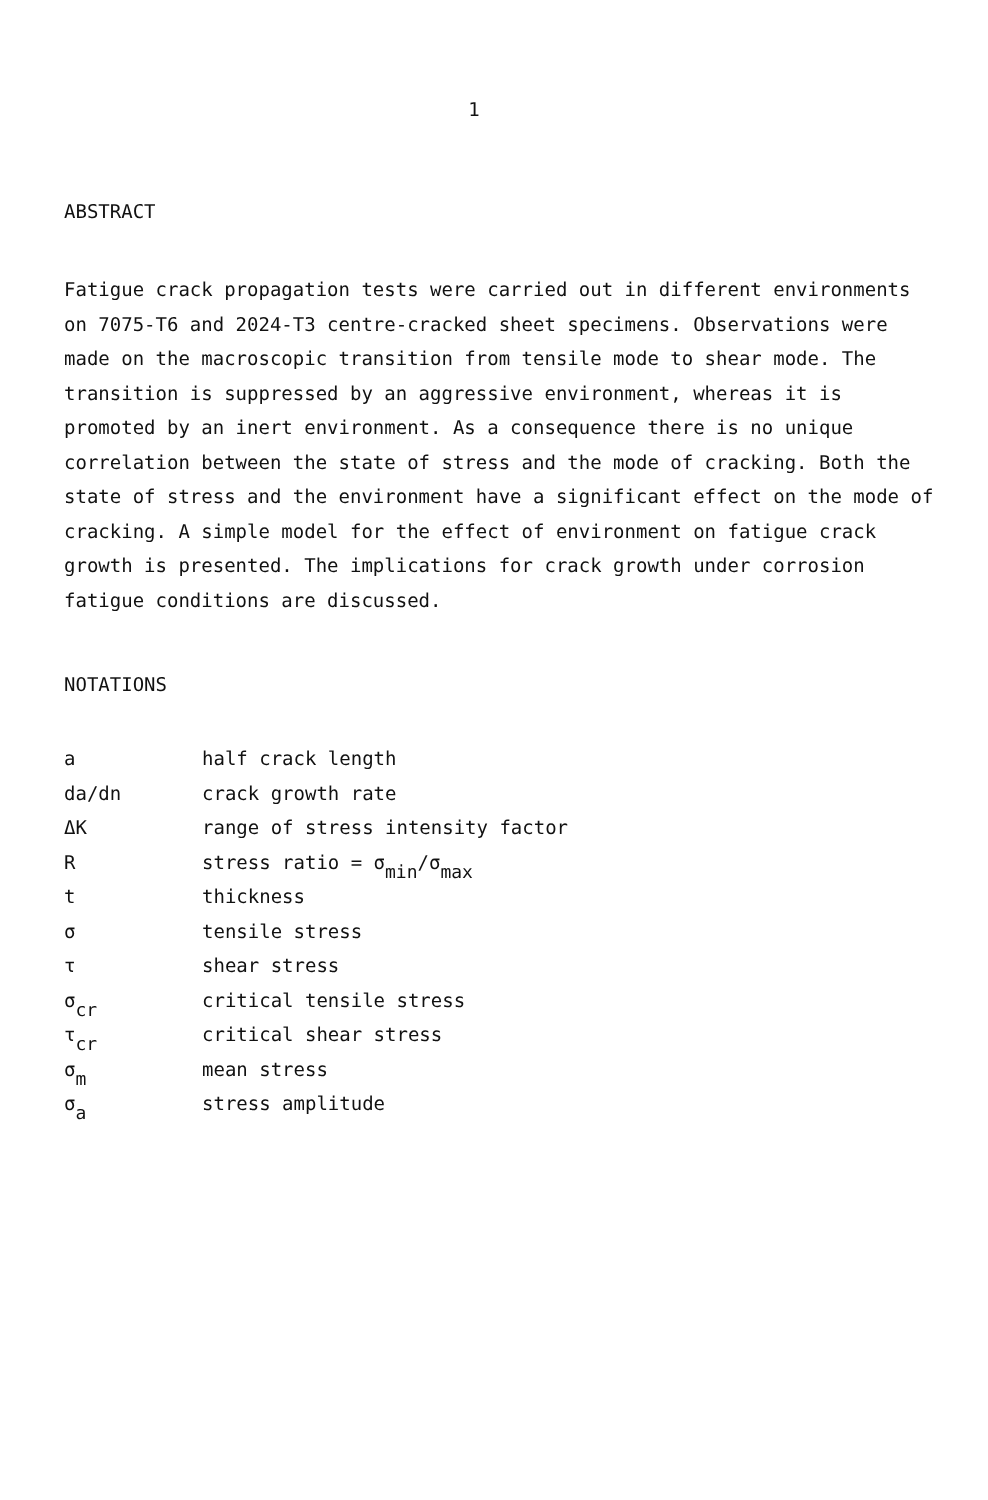1
ABSTRACT
Fatigue crack propagation tests were carried out in different environments on 7075-T6 and 2024-T3 centre-cracked sheet specimens. Observations were made on the macroscopic transition from tensile mode to shear mode. The transition is suppressed by an aggressive environment, whereas it is promoted by an inert environment. As a consequence there is no unique correlation between the state of stress and the mode of cracking. Both the state of stress and the environment have a significant effect on the mode of cracking. A simple model for the effect of environment on fatigue crack growth is presented. The implications for crack growth under corrosion fatigue conditions are discussed.
NOTATIONS
| a | half crack length |
| da/dn | crack growth rate |
| ΔK | range of stress intensity factor |
| R | stress ratio = σ<sub>min</sub>/σ<sub>max</sub> |
| t | thickness |
| σ | tensile stress |
| τ | shear stress |
| σ<sub>cr</sub> | critical tensile stress |
| τ<sub>cr</sub> | critical shear stress |
| σ<sub>m</sub> | mean stress |
| σ<sub>a</sub> | stress amplitude |